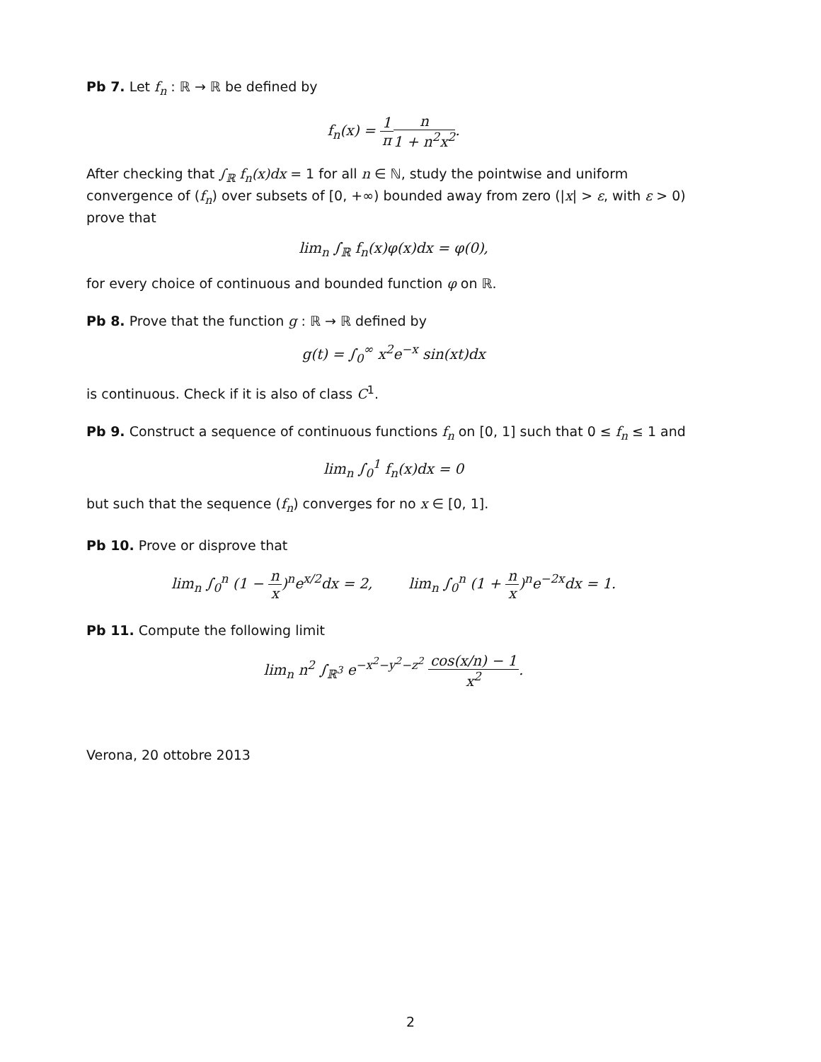Pb 7. Let f<sub>n</sub> : ℝ → ℝ be defined by
f<sub>n</sub>(x) = 1 π n 1 + n<sup>2</sup>x<sup>2</sup>.
After checking that ∫<sub>ℝ</sub> f<sub>n</sub>(x)dx = 1 for all n ∈ ℕ, study the pointwise and uniform convergence of (f<sub>n</sub>) over subsets of [0, +∞) bounded away from zero (|x| > ε, with ε > 0) prove that
lim<sub>n</sub> ∫<sub>ℝ</sub> f<sub>n</sub>(x)φ(x)dx = φ(0),
for every choice of continuous and bounded function φ on ℝ.
Pb 8. Prove that the function g : ℝ → ℝ defined by
g(t) = ∫<sub>0</sub><sup>∞</sup> x<sup>2</sup>e<sup>−x</sup> sin(xt)dx
is continuous. Check if it is also of class C<sup>1</sup>.
Pb 9. Construct a sequence of continuous functions f<sub>n</sub> on [0, 1] such that 0 ≤ f<sub>n</sub> ≤ 1 and
lim<sub>n</sub> ∫<sub>0</sub><sup>1</sup> f<sub>n</sub>(x)dx = 0
but such that the sequence (f<sub>n</sub>) converges for no x ∈ [0, 1].
Pb 10. Prove or disprove that
lim<sub>n</sub> ∫<sub>0</sub><sup>n</sup> (1 − n x)<sup>n</sup>e<sup>x/2</sup>dx = 2, lim<sub>n</sub> ∫<sub>0</sub><sup>n</sup> (1 + n x)<sup>n</sup>e<sup>−2x</sup>dx = 1.
Pb 11. Compute the following limit
lim<sub>n</sub> n<sup>2</sup> ∫<sub>ℝ<sup>3</sup></sub> e<sup>−x<sup>2</sup>−y<sup>2</sup>−z<sup>2</sup></sup> cos(x/n) − 1 x<sup>2</sup>.
Verona, 20 ottobre 2013
2